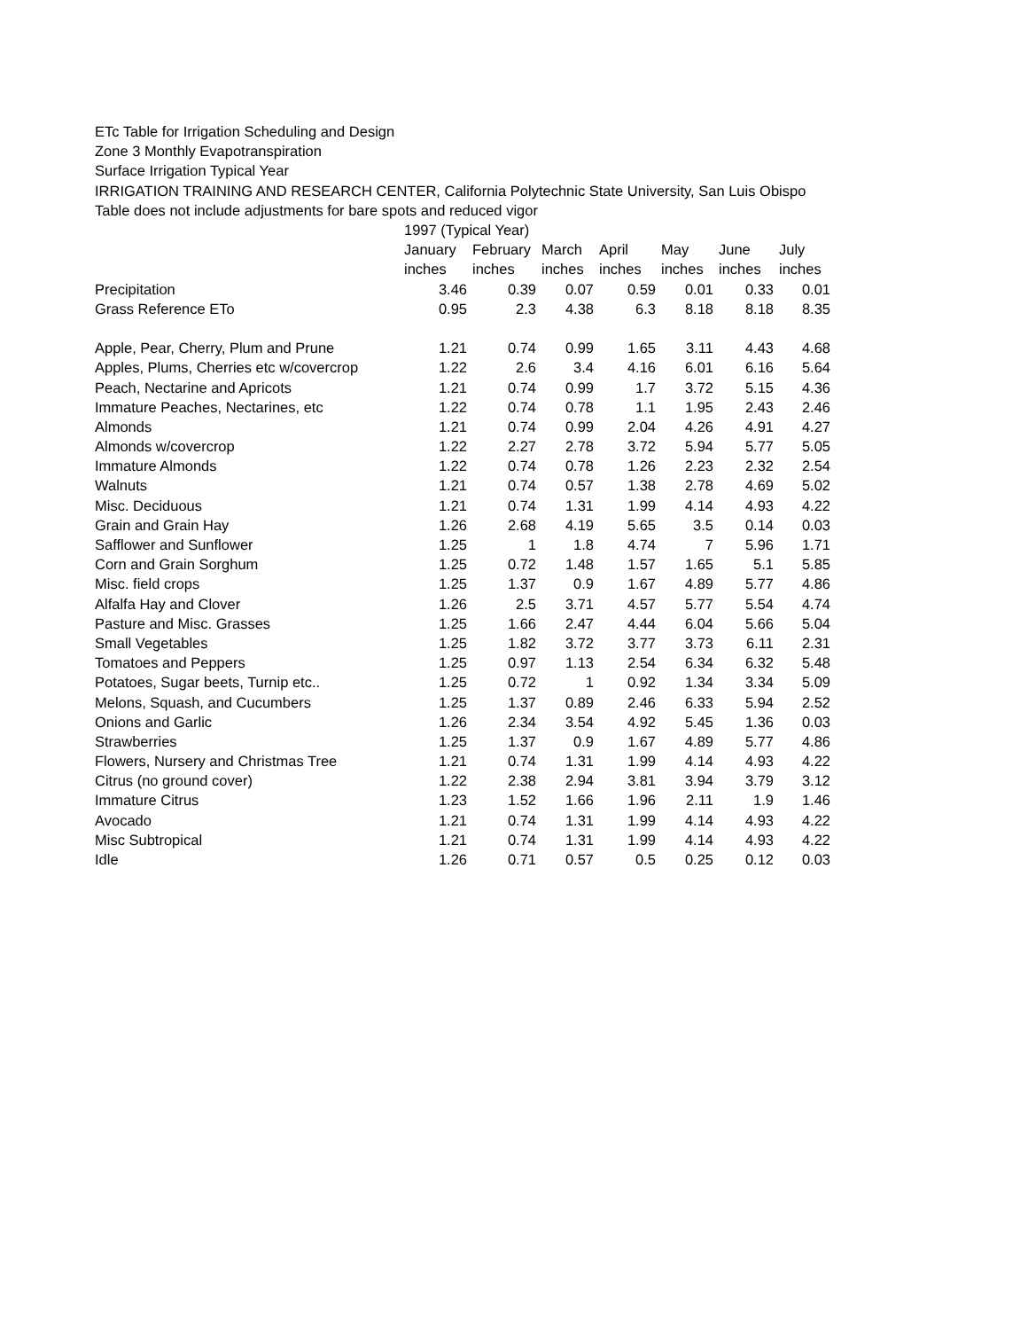ETc Table for Irrigation Scheduling and Design
Zone 3 Monthly Evapotranspiration
Surface Irrigation Typical Year
IRRIGATION TRAINING AND RESEARCH CENTER, California Polytechnic State University, San Luis Obispo
Table does not include adjustments for bare spots and reduced vigor
| | 1997 (Typical Year) | | | | | | |
| --- | --- | --- | --- | --- | --- | --- | --- |
| | January | February | March | April | May | June | July |
| | inches | inches | inches | inches | inches | inches | inches |
| Precipitation | 3.46 | 0.39 | 0.07 | 0.59 | 0.01 | 0.33 | 0.01 |
| Grass Reference ETo | 0.95 | 2.3 | 4.38 | 6.3 | 8.18 | 8.18 | 8.35 |
| Apple, Pear, Cherry, Plum and Prune | 1.21 | 0.74 | 0.99 | 1.65 | 3.11 | 4.43 | 4.68 |
| Apples, Plums, Cherries etc w/covercrop | 1.22 | 2.6 | 3.4 | 4.16 | 6.01 | 6.16 | 5.64 |
| Peach, Nectarine and Apricots | 1.21 | 0.74 | 0.99 | 1.7 | 3.72 | 5.15 | 4.36 |
| Immature Peaches, Nectarines, etc | 1.22 | 0.74 | 0.78 | 1.1 | 1.95 | 2.43 | 2.46 |
| Almonds | 1.21 | 0.74 | 0.99 | 2.04 | 4.26 | 4.91 | 4.27 |
| Almonds w/covercrop | 1.22 | 2.27 | 2.78 | 3.72 | 5.94 | 5.77 | 5.05 |
| Immature Almonds | 1.22 | 0.74 | 0.78 | 1.26 | 2.23 | 2.32 | 2.54 |
| Walnuts | 1.21 | 0.74 | 0.57 | 1.38 | 2.78 | 4.69 | 5.02 |
| Misc. Deciduous | 1.21 | 0.74 | 1.31 | 1.99 | 4.14 | 4.93 | 4.22 |
| Grain and Grain Hay | 1.26 | 2.68 | 4.19 | 5.65 | 3.5 | 0.14 | 0.03 |
| Safflower and Sunflower | 1.25 | 1 | 1.8 | 4.74 | 7 | 5.96 | 1.71 |
| Corn and Grain Sorghum | 1.25 | 0.72 | 1.48 | 1.57 | 1.65 | 5.1 | 5.85 |
| Misc. field crops | 1.25 | 1.37 | 0.9 | 1.67 | 4.89 | 5.77 | 4.86 |
| Alfalfa Hay and Clover | 1.26 | 2.5 | 3.71 | 4.57 | 5.77 | 5.54 | 4.74 |
| Pasture and Misc. Grasses | 1.25 | 1.66 | 2.47 | 4.44 | 6.04 | 5.66 | 5.04 |
| Small Vegetables | 1.25 | 1.82 | 3.72 | 3.77 | 3.73 | 6.11 | 2.31 |
| Tomatoes and Peppers | 1.25 | 0.97 | 1.13 | 2.54 | 6.34 | 6.32 | 5.48 |
| Potatoes, Sugar beets, Turnip etc.. | 1.25 | 0.72 | 1 | 0.92 | 1.34 | 3.34 | 5.09 |
| Melons, Squash, and Cucumbers | 1.25 | 1.37 | 0.89 | 2.46 | 6.33 | 5.94 | 2.52 |
| Onions and Garlic | 1.26 | 2.34 | 3.54 | 4.92 | 5.45 | 1.36 | 0.03 |
| Strawberries | 1.25 | 1.37 | 0.9 | 1.67 | 4.89 | 5.77 | 4.86 |
| Flowers, Nursery and Christmas Tree | 1.21 | 0.74 | 1.31 | 1.99 | 4.14 | 4.93 | 4.22 |
| Citrus (no ground cover) | 1.22 | 2.38 | 2.94 | 3.81 | 3.94 | 3.79 | 3.12 |
| Immature Citrus | 1.23 | 1.52 | 1.66 | 1.96 | 2.11 | 1.9 | 1.46 |
| Avocado | 1.21 | 0.74 | 1.31 | 1.99 | 4.14 | 4.93 | 4.22 |
| Misc Subtropical | 1.21 | 0.74 | 1.31 | 1.99 | 4.14 | 4.93 | 4.22 |
| Idle | 1.26 | 0.71 | 0.57 | 0.5 | 0.25 | 0.12 | 0.03 |